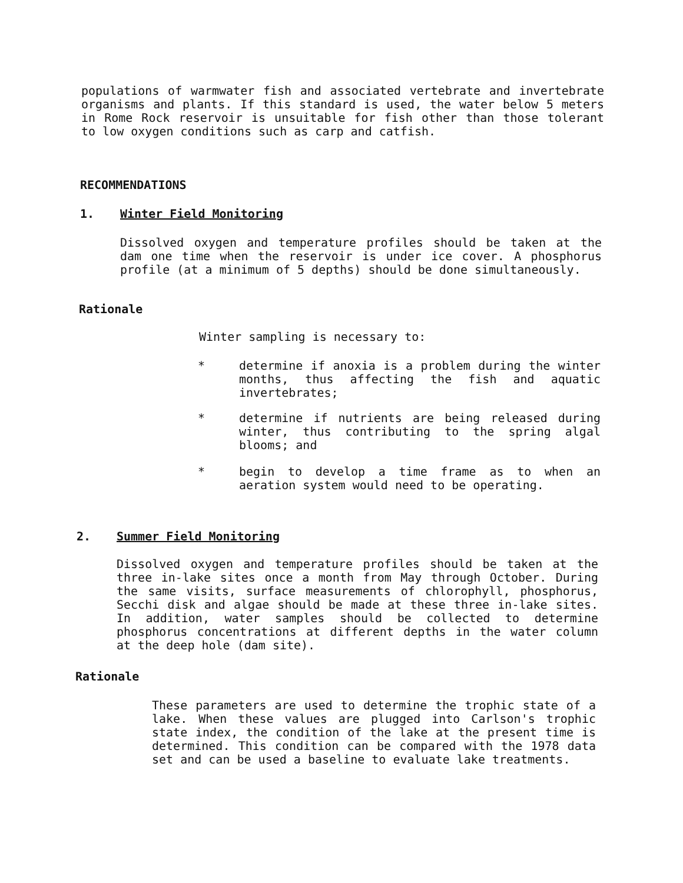populations of warmwater fish and associated vertebrate and invertebrate organisms and plants. If this standard is used, the water below 5 meters in Rome Rock reservoir is unsuitable for fish other than those tolerant to low oxygen conditions such as carp and catfish.
RECOMMENDATIONS
1. Winter Field Monitoring
Dissolved oxygen and temperature profiles should be taken at the dam one time when the reservoir is under ice cover. A phosphorus profile (at a minimum of 5 depths) should be done simultaneously.
Rationale
Winter sampling is necessary to:
* determine if anoxia is a problem during the winter months, thus affecting the fish and aquatic invertebrates;
* determine if nutrients are being released during winter, thus contributing to the spring algal blooms; and
* begin to develop a time frame as to when an aeration system would need to be operating.
2. Summer Field Monitoring
Dissolved oxygen and temperature profiles should be taken at the three in-lake sites once a month from May through October. During the same visits, surface measurements of chlorophyll, phosphorus, Secchi disk and algae should be made at these three in-lake sites. In addition, water samples should be collected to determine phosphorus concentrations at different depths in the water column at the deep hole (dam site).
Rationale
These parameters are used to determine the trophic state of a lake. When these values are plugged into Carlson's trophic state index, the condition of the lake at the present time is determined. This condition can be compared with the 1978 data set and can be used a baseline to evaluate lake treatments.